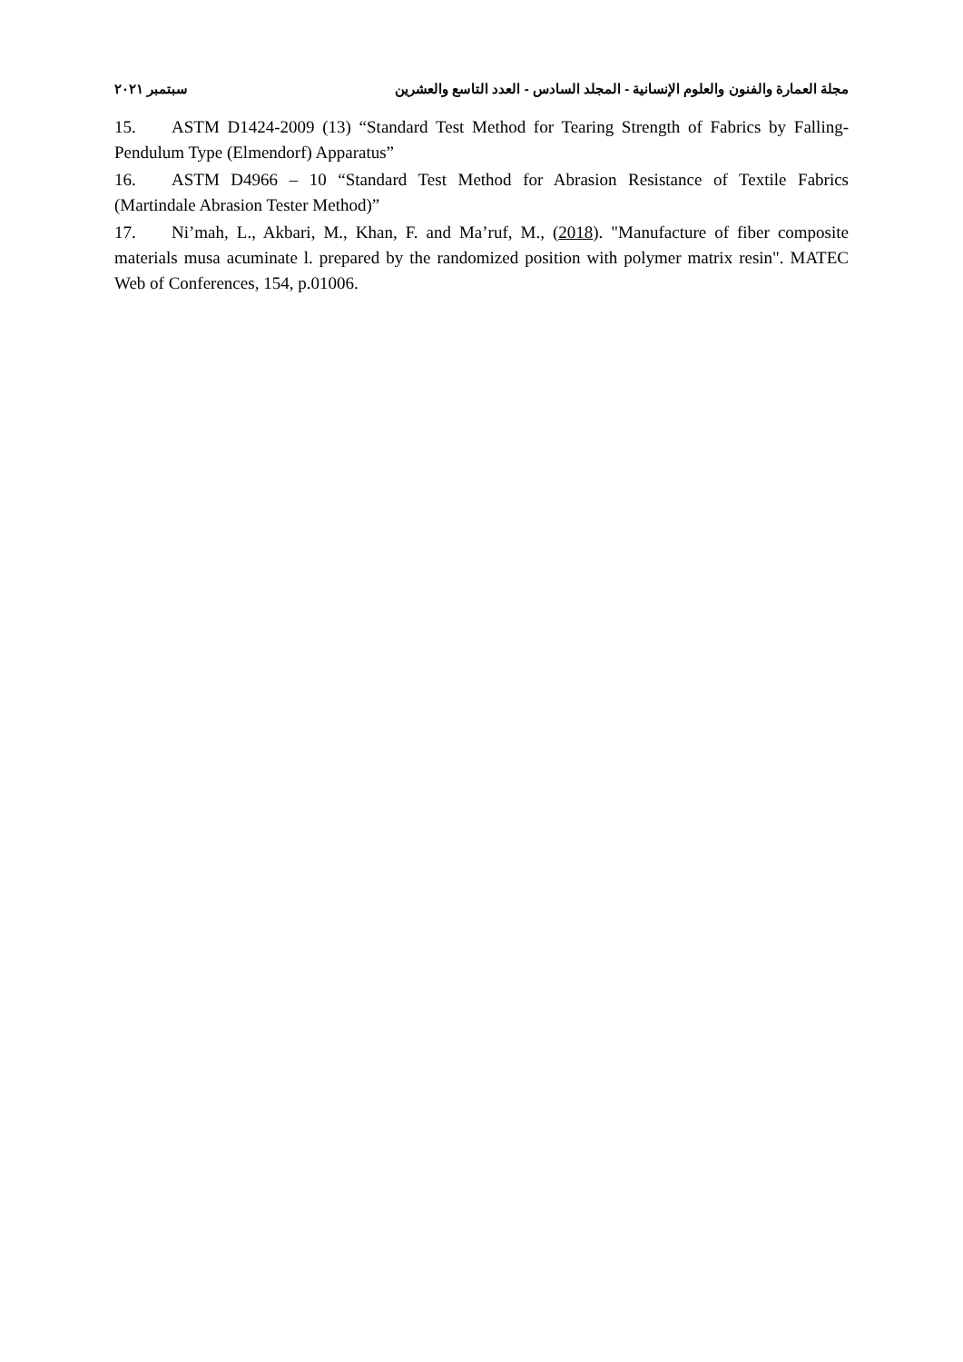مجلة العمارة والفنون والعلوم الإنسانية - المجلد السادس - العدد التاسع والعشرين سبتمبر ٢٠٢١
15. ASTM D1424-2009 (13) “Standard Test Method for Tearing Strength of Fabrics by Falling-Pendulum Type (Elmendorf) Apparatus”
16. ASTM D4966 – 10 “Standard Test Method for Abrasion Resistance of Textile Fabrics (Martindale Abrasion Tester Method)”
17. Ni’mah, L., Akbari, M., Khan, F. and Ma’ruf, M., (2018). "Manufacture of fiber composite materials musa acuminate l. prepared by the randomized position with polymer matrix resin". MATEC Web of Conferences, 154, p.01006.